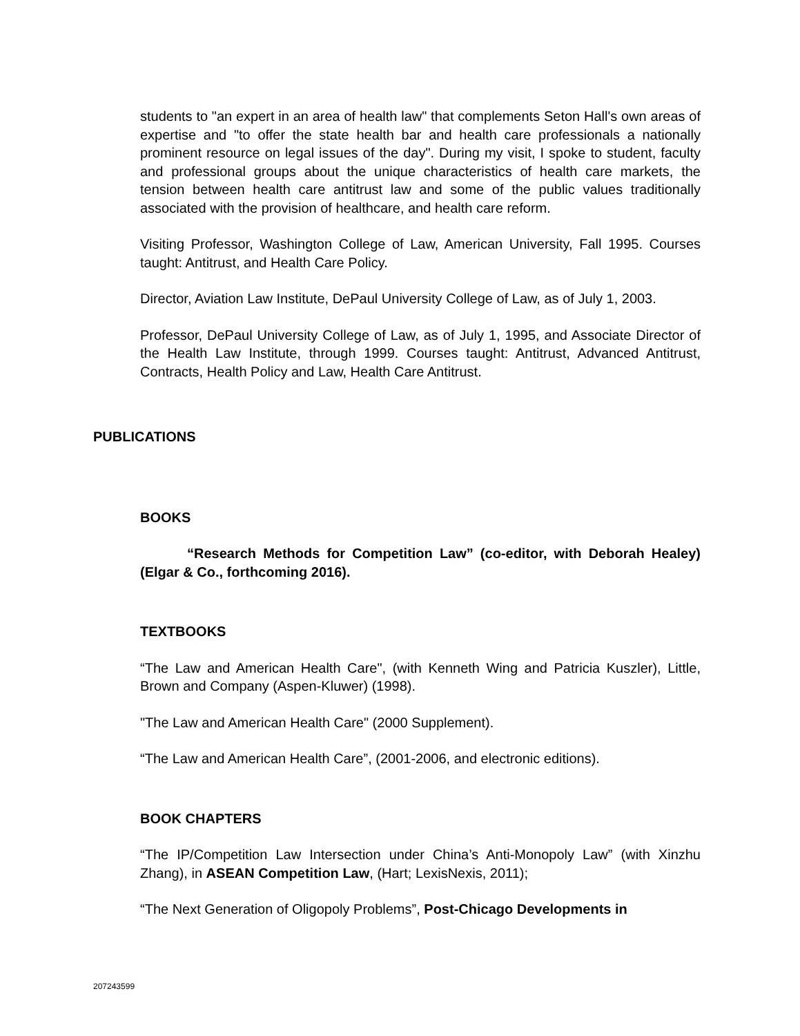students to "an expert in an area of health law" that complements Seton Hall's own areas of expertise and "to offer the state health bar and health care professionals a nationally prominent resource on legal issues of the day". During my visit, I spoke to student, faculty and professional groups about the unique characteristics of health care markets, the tension between health care antitrust law and some of the public values traditionally associated with the provision of healthcare, and health care reform.
Visiting Professor, Washington College of Law, American University, Fall 1995. Courses taught: Antitrust, and Health Care Policy.
Director, Aviation Law Institute, DePaul University College of Law, as of July 1, 2003.
Professor, DePaul University College of Law, as of July 1, 1995, and Associate Director of the Health Law Institute, through 1999. Courses taught: Antitrust, Advanced Antitrust, Contracts, Health Policy and Law, Health Care Antitrust.
PUBLICATIONS
BOOKS
“Research Methods for Competition Law” (co-editor, with Deborah Healey) (Elgar & Co., forthcoming 2016).
TEXTBOOKS
“The Law and American Health Care", (with Kenneth Wing and Patricia Kuszler), Little, Brown and Company (Aspen-Kluwer) (1998).
"The Law and American Health Care" (2000 Supplement).
“The Law and American Health Care”, (2001-2006, and electronic editions).
BOOK CHAPTERS
“The IP/Competition Law Intersection under China’s Anti-Monopoly Law” (with Xinzhu Zhang), in ASEAN Competition Law, (Hart; LexisNexis, 2011);
“The Next Generation of Oligopoly Problems”, Post-Chicago Developments in
207243599